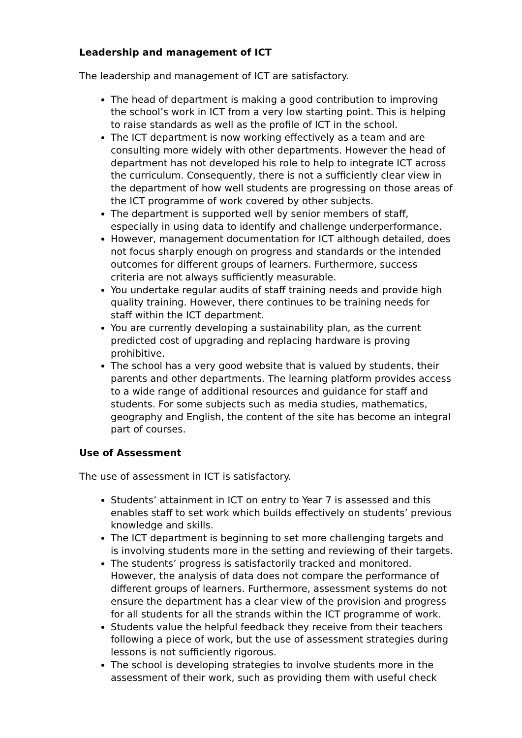Leadership and management of ICT
The leadership and management of ICT are satisfactory.
The head of department is making a good contribution to improving the school’s work in ICT from a very low starting point. This is helping to raise standards as well as the profile of ICT in the school.
The ICT department is now working effectively as a team and are consulting more widely with other departments. However the head of department has not developed his role to help to integrate ICT across the curriculum. Consequently, there is not a sufficiently clear view in the department of how well students are progressing on those areas of the ICT programme of work covered by other subjects.
The department is supported well by senior members of staff, especially in using data to identify and challenge underperformance.
However, management documentation for ICT although detailed, does not focus sharply enough on progress and standards or the intended outcomes for different groups of learners. Furthermore, success criteria are not always sufficiently measurable.
You undertake regular audits of staff training needs and provide high quality training. However, there continues to be training needs for staff within the ICT department.
You are currently developing a sustainability plan, as the current predicted cost of upgrading and replacing hardware is proving prohibitive.
The school has a very good website that is valued by students, their parents and other departments. The learning platform provides access to a wide range of additional resources and guidance for staff and students. For some subjects such as media studies, mathematics, geography and English, the content of the site has become an integral part of courses.
Use of Assessment
The use of assessment in ICT is satisfactory.
Students’ attainment in ICT on entry to Year 7 is assessed and this enables staff to set work which builds effectively on students’ previous knowledge and skills.
The ICT department is beginning to set more challenging targets and is involving students more in the setting and reviewing of their targets.
The students’ progress is satisfactorily tracked and monitored. However, the analysis of data does not compare the performance of different groups of learners. Furthermore, assessment systems do not ensure the department has a clear view of the provision and progress for all students for all the strands within the ICT programme of work.
Students value the helpful feedback they receive from their teachers following a piece of work, but the use of assessment strategies during lessons is not sufficiently rigorous.
The school is developing strategies to involve students more in the assessment of their work, such as providing them with useful check